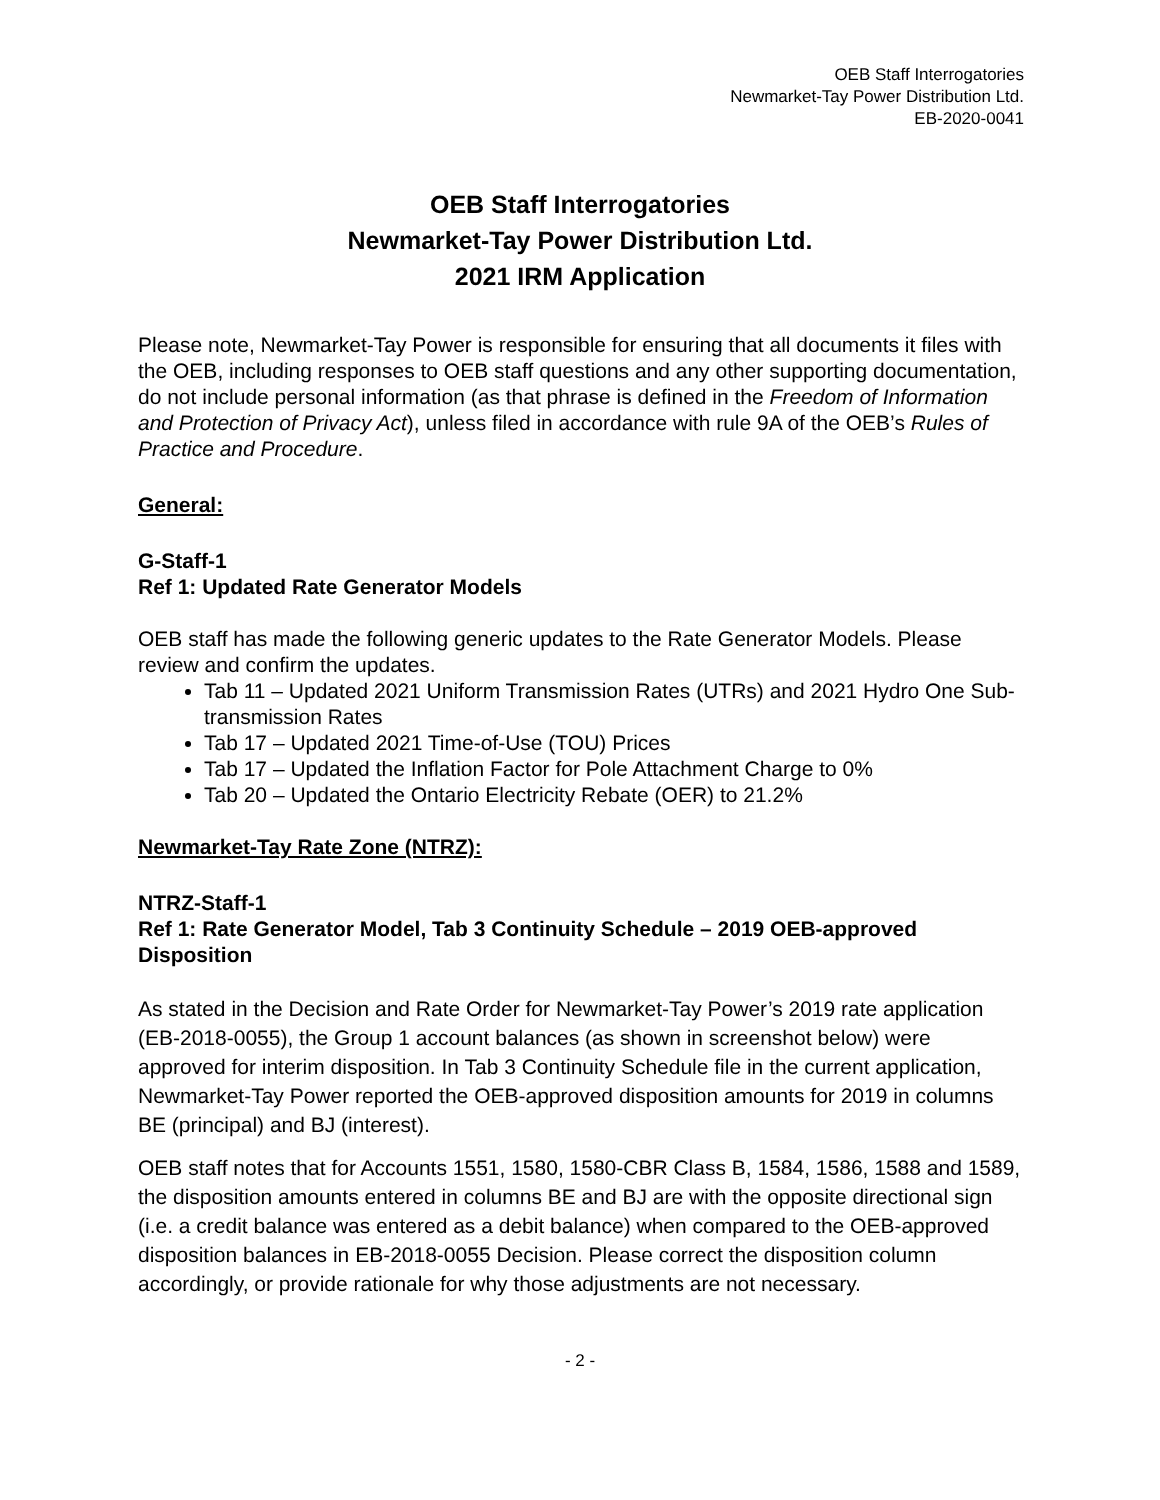OEB Staff Interrogatories
Newmarket-Tay Power Distribution Ltd.
EB-2020-0041
OEB Staff Interrogatories
Newmarket-Tay Power Distribution Ltd.
2021 IRM Application
Please note, Newmarket-Tay Power is responsible for ensuring that all documents it files with the OEB, including responses to OEB staff questions and any other supporting documentation, do not include personal information (as that phrase is defined in the Freedom of Information and Protection of Privacy Act), unless filed in accordance with rule 9A of the OEB’s Rules of Practice and Procedure.
General:
G-Staff-1
Ref 1: Updated Rate Generator Models
OEB staff has made the following generic updates to the Rate Generator Models. Please review and confirm the updates.
Tab 11 – Updated 2021 Uniform Transmission Rates (UTRs) and 2021 Hydro One Sub-transmission Rates
Tab 17 – Updated 2021 Time-of-Use (TOU) Prices
Tab 17 – Updated the Inflation Factor for Pole Attachment Charge to 0%
Tab 20 – Updated the Ontario Electricity Rebate (OER) to 21.2%
Newmarket-Tay Rate Zone (NTRZ):
NTRZ-Staff-1
Ref 1: Rate Generator Model, Tab 3 Continuity Schedule – 2019 OEB-approved Disposition
As stated in the Decision and Rate Order for Newmarket-Tay Power’s 2019 rate application (EB-2018-0055), the Group 1 account balances (as shown in screenshot below) were approved for interim disposition. In Tab 3 Continuity Schedule file in the current application, Newmarket-Tay Power reported the OEB-approved disposition amounts for 2019 in columns BE (principal) and BJ (interest).
OEB staff notes that for Accounts 1551, 1580, 1580-CBR Class B, 1584, 1586, 1588 and 1589, the disposition amounts entered in columns BE and BJ are with the opposite directional sign (i.e. a credit balance was entered as a debit balance) when compared to the OEB-approved disposition balances in EB-2018-0055 Decision. Please correct the disposition column accordingly, or provide rationale for why those adjustments are not necessary.
- 2 -